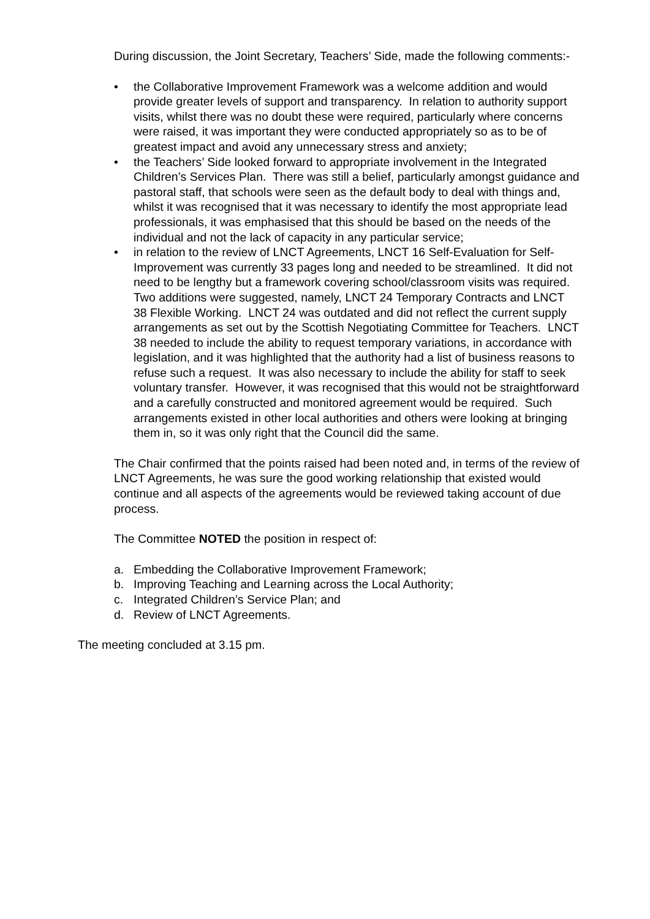During discussion, the Joint Secretary, Teachers’ Side, made the following comments:-
• the Collaborative Improvement Framework was a welcome addition and would provide greater levels of support and transparency. In relation to authority support visits, whilst there was no doubt these were required, particularly where concerns were raised, it was important they were conducted appropriately so as to be of greatest impact and avoid any unnecessary stress and anxiety;
• the Teachers’ Side looked forward to appropriate involvement in the Integrated Children’s Services Plan. There was still a belief, particularly amongst guidance and pastoral staff, that schools were seen as the default body to deal with things and, whilst it was recognised that it was necessary to identify the most appropriate lead professionals, it was emphasised that this should be based on the needs of the individual and not the lack of capacity in any particular service;
• in relation to the review of LNCT Agreements, LNCT 16 Self-Evaluation for Self-Improvement was currently 33 pages long and needed to be streamlined. It did not need to be lengthy but a framework covering school/classroom visits was required. Two additions were suggested, namely, LNCT 24 Temporary Contracts and LNCT 38 Flexible Working. LNCT 24 was outdated and did not reflect the current supply arrangements as set out by the Scottish Negotiating Committee for Teachers. LNCT 38 needed to include the ability to request temporary variations, in accordance with legislation, and it was highlighted that the authority had a list of business reasons to refuse such a request. It was also necessary to include the ability for staff to seek voluntary transfer. However, it was recognised that this would not be straightforward and a carefully constructed and monitored agreement would be required. Such arrangements existed in other local authorities and others were looking at bringing them in, so it was only right that the Council did the same.
The Chair confirmed that the points raised had been noted and, in terms of the review of LNCT Agreements, he was sure the good working relationship that existed would continue and all aspects of the agreements would be reviewed taking account of due process.
The Committee NOTED the position in respect of:
a. Embedding the Collaborative Improvement Framework;
b. Improving Teaching and Learning across the Local Authority;
c. Integrated Children’s Service Plan; and
d. Review of LNCT Agreements.
The meeting concluded at 3.15 pm.